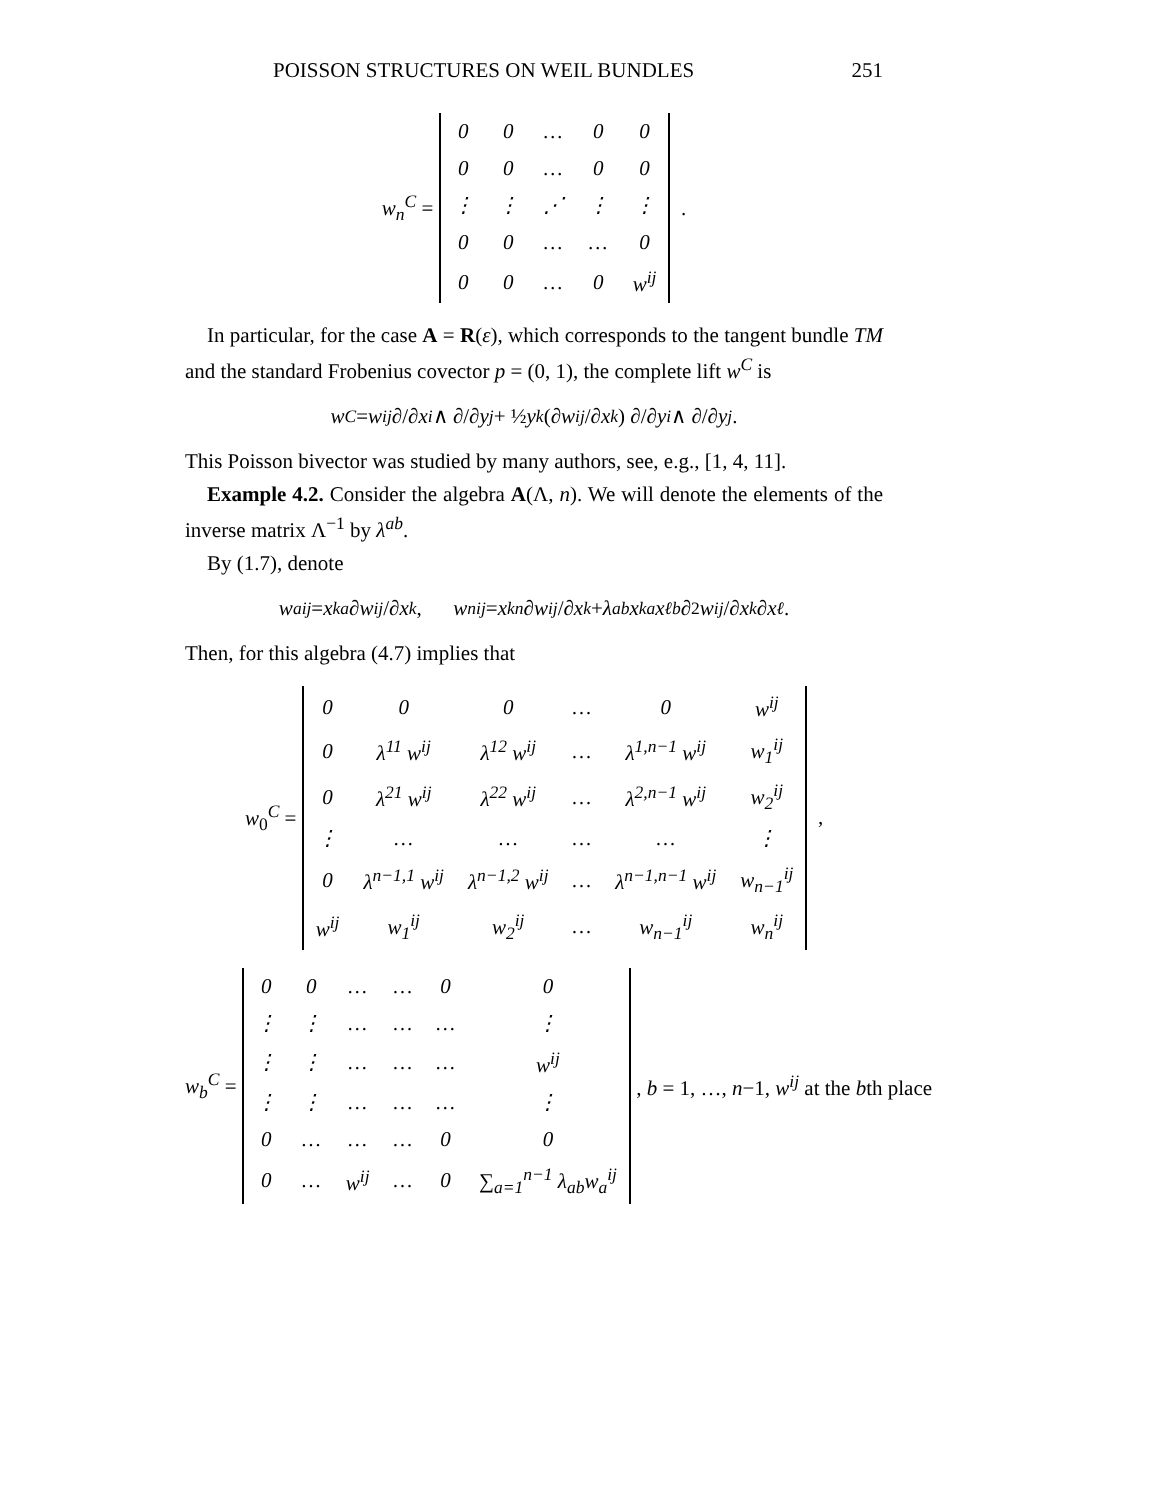POISSON STRUCTURES ON WEIL BUNDLES 251
w<sub>n</sub><sup>C</sup> =
| 0 | 0 | … | 0 | 0 |
| 0 | 0 | … | 0 | 0 |
| ⋮ | ⋮ | ⋰ | ⋮ | ⋮ |
| 0 | 0 | … | … | 0 |
| 0 | 0 | … | 0 | w<sup>ij</sup> |
.
In particular, for the case A = R(ε), which corresponds to the tangent bundle TM and the standard Frobenius covector p = (0, 1), the complete lift w<sup>C</sup> is
w<sup>C</sup> = w<sup>ij</sup> ∂/∂ x<sup>i</sup> ∧ ∂/∂ y<sup>j</sup> + ½ y<sup>k</sup> (∂ w<sup>ij</sup> /∂ x<sup>k</sup>) ∂/∂ y<sup>i</sup> ∧ ∂/∂ y<sup>j</sup>.
This Poisson bivector was studied by many authors, see, e.g., [1, 4, 11].
Example 4.2. Consider the algebra A(Λ, n). We will denote the elements of the inverse matrix Λ<sup>−1</sup> by λ<sup>ab</sup>.
By (1.7), denote
w<sub>a</sub><sup>ij</sup> = x<sup>ka</sup> ∂ w<sup>ij</sup> /∂ x<sup>k</sup>, w<sub>n</sub><sup>ij</sup> = x<sup>kn</sup> ∂ w<sup>ij</sup> /∂ x<sup>k</sup> + λ<sub>ab</sub> x<sup>ka</sup> x<sup>ℓb</sup> ∂<sup>2</sup> w<sup>ij</sup> /∂ x<sup>k</sup> ∂ x<sup>ℓ</sup>.
Then, for this algebra (4.7) implies that
w<sub>0</sub><sup>C</sup> =
| 0 | 0 | 0 | … | 0 | w<sup>ij</sup> |
| 0 | λ<sup>11</sup> w<sup>ij</sup> | λ<sup>12</sup> w<sup>ij</sup> | … | λ<sup>1,n−1</sup> w<sup>ij</sup> | w<sub>1</sub><sup>ij</sup> |
| 0 | λ<sup>21</sup> w<sup>ij</sup> | λ<sup>22</sup> w<sup>ij</sup> | … | λ<sup>2,n−1</sup> w<sup>ij</sup> | w<sub>2</sub><sup>ij</sup> |
| ⋮ | … | … | … | … | ⋮ |
| 0 | λ<sup>n−1,1</sup> w<sup>ij</sup> | λ<sup>n−1,2</sup> w<sup>ij</sup> | … | λ<sup>n−1,n−1</sup> w<sup>ij</sup> | w<sub>n−1</sub><sup>ij</sup> |
| w<sup>ij</sup> | w<sub>1</sub><sup>ij</sup> | w<sub>2</sub><sup>ij</sup> | … | w<sub>n−1</sub><sup>ij</sup> | w<sub>n</sub><sup>ij</sup> |
,
w<sub>b</sub><sup>C</sup> =
| 0 | 0 | … | … | 0 | 0 |
| ⋮ | ⋮ | … | … | … | ⋮ |
| ⋮ | ⋮ | … | … | … | w<sup>ij</sup> |
| ⋮ | ⋮ | … | … | … | ⋮ |
| 0 | … | … | … | 0 | 0 |
| 0 | … | w<sup>ij</sup> | … | 0 | ∑<sub>a=1</sub><sup>n−1</sup> λ<sub>ab</sub>w<sub>a</sub><sup>ij</sup> |
, b = 1, …, n−1, w<sup>ij</sup> at the bth place